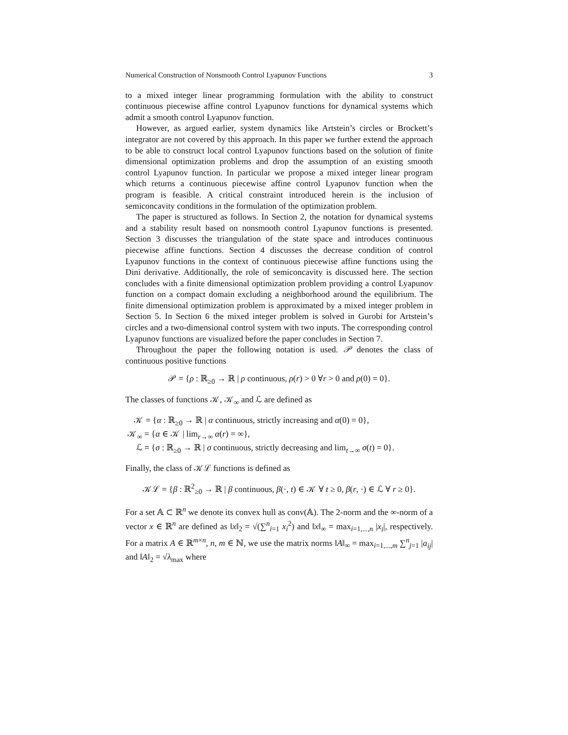Numerical Construction of Nonsmooth Control Lyapunov Functions 3
to a mixed integer linear programming formulation with the ability to construct continuous piecewise affine control Lyapunov functions for dynamical systems which admit a smooth control Lyapunov function.
However, as argued earlier, system dynamics like Artstein’s circles or Brockett’s integrator are not covered by this approach. In this paper we further extend the approach to be able to construct local control Lyapunov functions based on the solution of finite dimensional optimization problems and drop the assumption of an existing smooth control Lyapunov function. In particular we propose a mixed integer linear program which returns a continuous piecewise affine control Lyapunov function when the program is feasible. A critical constraint introduced herein is the inclusion of semiconcavity conditions in the formulation of the optimization problem.
The paper is structured as follows. In Section 2, the notation for dynamical systems and a stability result based on nonsmooth control Lyapunov functions is presented. Section 3 discusses the triangulation of the state space and introduces continuous piecewise affine functions. Section 4 discusses the decrease condition of control Lyapunov functions in the context of continuous piecewise affine functions using the Dini derivative. Additionally, the role of semiconcavity is discussed here. The section concludes with a finite dimensional optimization problem providing a control Lyapunov function on a compact domain excluding a neighborhood around the equilibrium. The finite dimensional optimization problem is approximated by a mixed integer problem in Section 5. In Section 6 the mixed integer problem is solved in Gurobi for Artstein’s circles and a two-dimensional control system with two inputs. The corresponding control Lyapunov functions are visualized before the paper concludes in Section 7.
Throughout the paper the following notation is used. 𝒫 denotes the class of continuous positive functions
𝒫 = {ρ : ℝ<sub>≥0</sub> → ℝ | ρ continuous, ρ(r) > 0 ∀r > 0 and ρ(0) = 0}.
The classes of functions 𝒦, 𝒦<sub>∞</sub> and ℒ are defined as
𝒦 = {α : ℝ<sub>≥0</sub> → ℝ | α continuous, strictly increasing and α(0) = 0},
𝒦<sub>∞</sub> = {α ∈ 𝒦 | lim<sub>r→∞</sub> α(r) = ∞},
ℒ = {σ : ℝ<sub>≥0</sub> → ℝ | σ continuous, strictly decreasing and lim<sub>t→∞</sub> σ(t) = 0}.
Finally, the class of 𝒦ℒ functions is defined as
𝒦ℒ = {β : ℝ<sup>2</sup><sub>≥0</sub> → ℝ | β continuous, β(·, t) ∈ 𝒦 ∀ t ≥ 0, β(r, ·) ∈ ℒ ∀ r ≥ 0}.
For a set 𝔸 ⊂ ℝ<sup>n</sup> we denote its convex hull as conv(𝔸). The 2-norm and the ∞-norm of a vector x ∈ ℝ<sup>n</sup> are defined as ‖x‖<sub>2</sub> = √(∑<sup>n</sup><sub>i=1</sub> x<sub>i</sub><sup>2</sup>) and ‖x‖<sub>∞</sub> = max<sub>i=1,...,n</sub> |x<sub>i</sub>|, respectively. For a matrix A ∈ ℝ<sup>m×n</sup>, n, m ∈ ℕ, we use the matrix norms ‖A‖<sub>∞</sub> = max<sub>i=1,...,m</sub> ∑<sup>n</sup><sub>j=1</sub> |a<sub>ij</sub>| and ‖A‖<sub>2</sub> = √λ<sub>max</sub> where